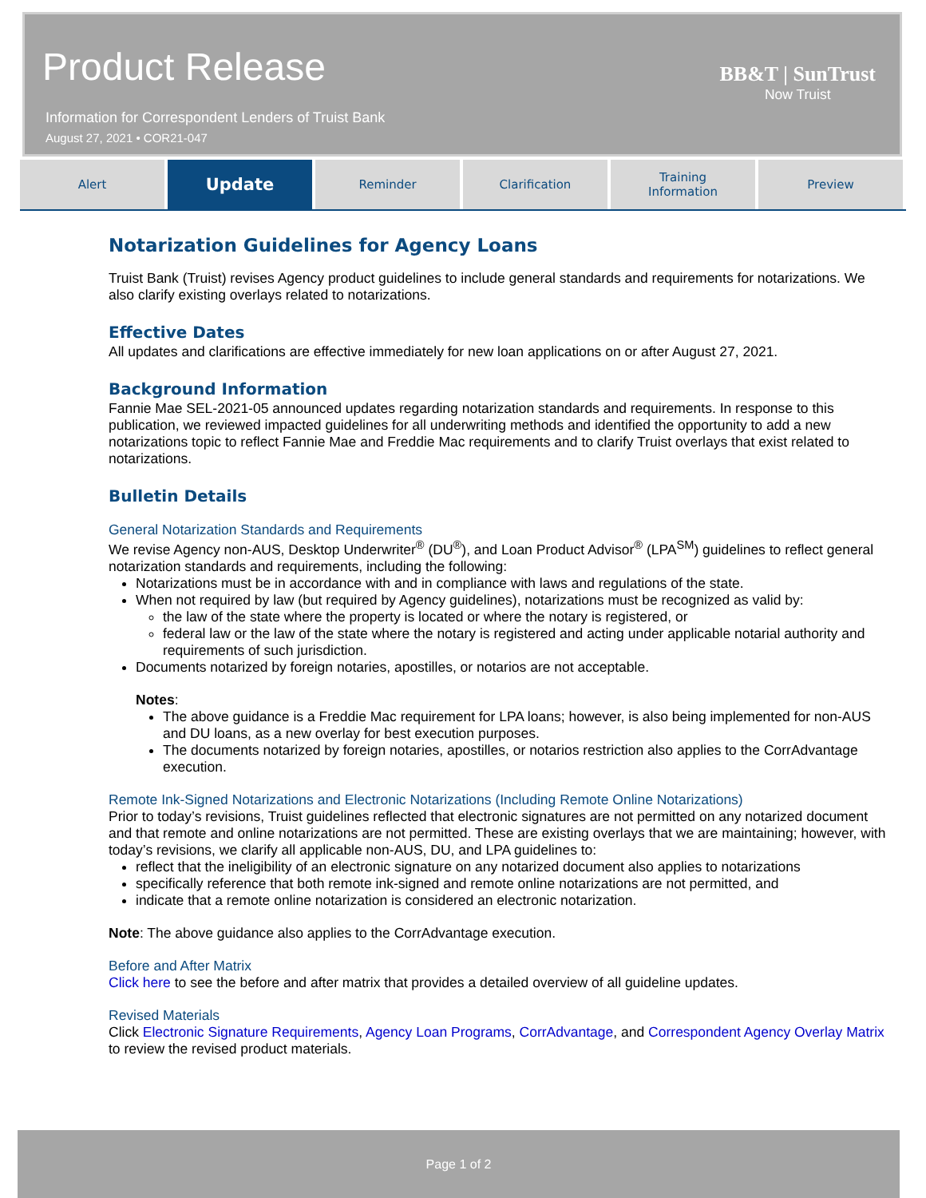Product Release
Information for Correspondent Lenders of Truist Bank
August 27, 2021 • COR21-047
BB&T | SunTrust
Now Truist
Alert
Update
Reminder Clarification Training
Information
Preview
Notarization Guidelines for Agency Loans
Truist Bank (Truist) revises Agency product guidelines to include general standards and requirements for notarizations. We also clarify existing overlays related to notarizations.
Effective Dates
All updates and clarifications are effective immediately for new loan applications on or after August 27, 2021.
Background Information
Fannie Mae SEL-2021-05 announced updates regarding notarization standards and requirements. In response to this publication, we reviewed impacted guidelines for all underwriting methods and identified the opportunity to add a new notarizations topic to reflect Fannie Mae and Freddie Mac requirements and to clarify Truist overlays that exist related to notarizations.
Bulletin Details
General Notarization Standards and Requirements
We revise Agency non-AUS, Desktop Underwriter<sup>®</sup> (DU<sup>®</sup>), and Loan Product Advisor<sup>®</sup> (LPA<sup>SM</sup>) guidelines to reflect general notarization standards and requirements, including the following:
Notarizations must be in accordance with and in compliance with laws and regulations of the state.
When not required by law (but required by Agency guidelines), notarizations must be recognized as valid by:
the law of the state where the property is located or where the notary is registered, or
federal law or the law of the state where the notary is registered and acting under applicable notarial authority and requirements of such jurisdiction.
Documents notarized by foreign notaries, apostilles, or notarios are not acceptable.
Notes:
The above guidance is a Freddie Mac requirement for LPA loans; however, is also being implemented for non-AUS and DU loans, as a new overlay for best execution purposes.
The documents notarized by foreign notaries, apostilles, or notarios restriction also applies to the CorrAdvantage execution.
Remote Ink-Signed Notarizations and Electronic Notarizations (Including Remote Online Notarizations)
Prior to today’s revisions, Truist guidelines reflected that electronic signatures are not permitted on any notarized document and that remote and online notarizations are not permitted. These are existing overlays that we are maintaining; however, with today’s revisions, we clarify all applicable non-AUS, DU, and LPA guidelines to:
reflect that the ineligibility of an electronic signature on any notarized document also applies to notarizations
specifically reference that both remote ink-signed and remote online notarizations are not permitted, and
indicate that a remote online notarization is considered an electronic notarization.
Note: The above guidance also applies to the CorrAdvantage execution.
Before and After Matrix
Click here to see the before and after matrix that provides a detailed overview of all guideline updates.
Revised Materials
Click Electronic Signature Requirements, Agency Loan Programs, CorrAdvantage, and Correspondent Agency Overlay Matrix to review the revised product materials.
Page 1 of 2